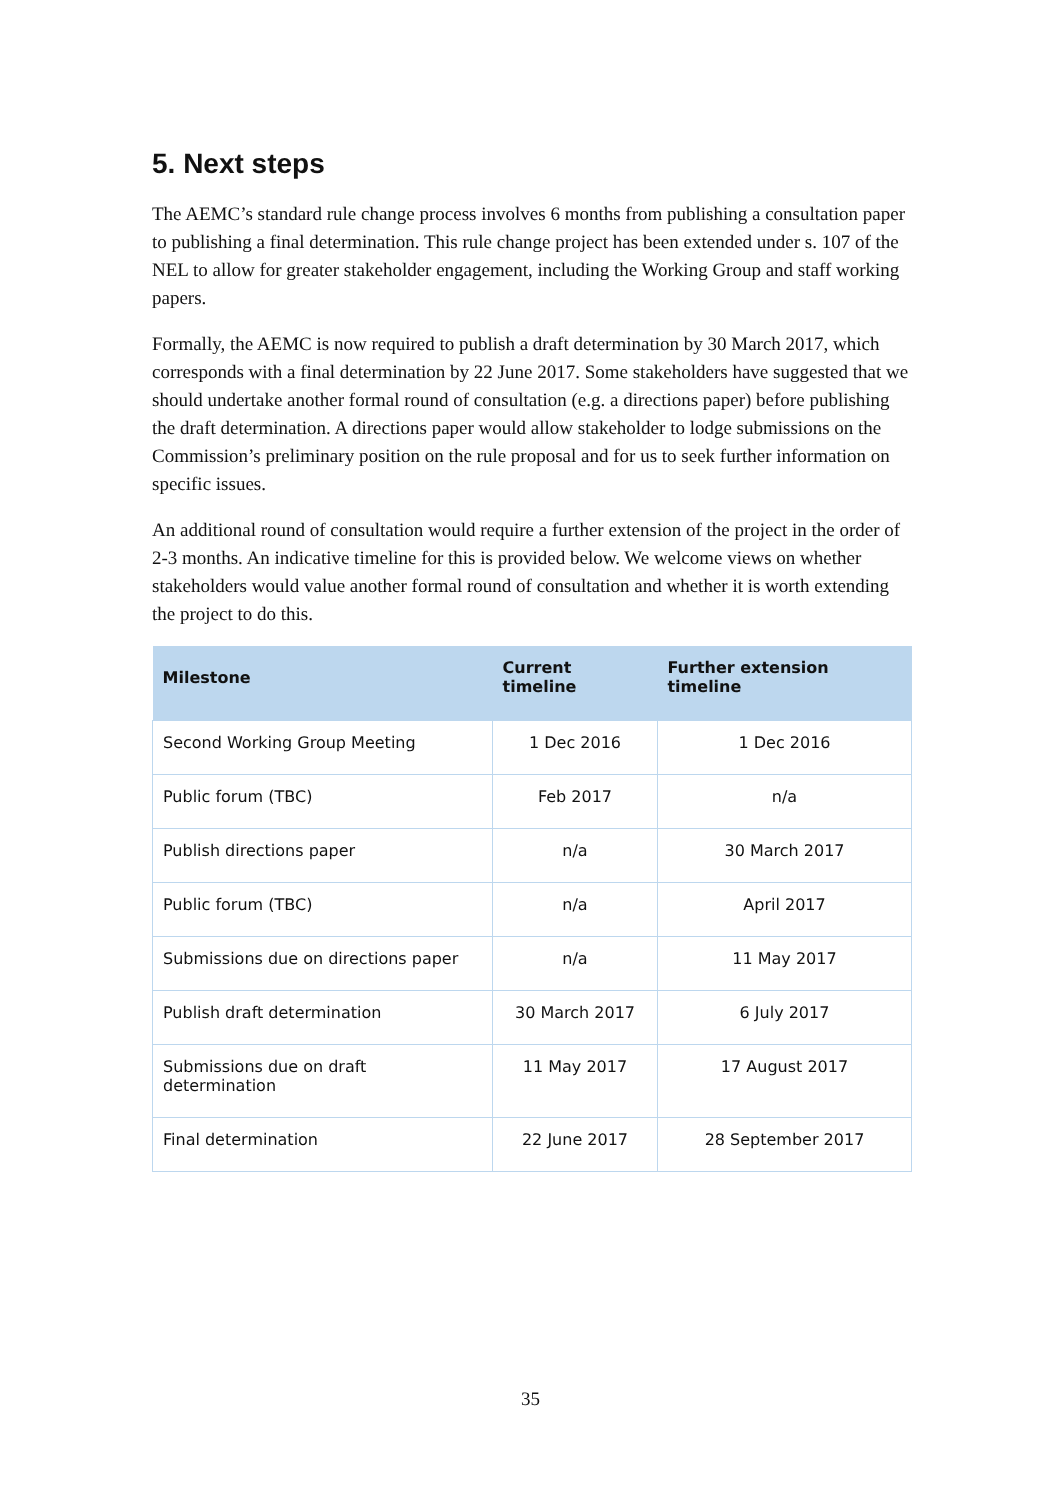5. Next steps
The AEMC’s standard rule change process involves 6 months from publishing a consultation paper to publishing a final determination. This rule change project has been extended under s. 107 of the NEL to allow for greater stakeholder engagement, including the Working Group and staff working papers.
Formally, the AEMC is now required to publish a draft determination by 30 March 2017, which corresponds with a final determination by 22 June 2017. Some stakeholders have suggested that we should undertake another formal round of consultation (e.g. a directions paper) before publishing the draft determination. A directions paper would allow stakeholder to lodge submissions on the Commission’s preliminary position on the rule proposal and for us to seek further information on specific issues.
An additional round of consultation would require a further extension of the project in the order of 2-3 months. An indicative timeline for this is provided below. We welcome views on whether stakeholders would value another formal round of consultation and whether it is worth extending the project to do this.
| Milestone | Current timeline | Further extension timeline |
| --- | --- | --- |
| Second Working Group Meeting | 1 Dec 2016 | 1 Dec 2016 |
| Public forum (TBC) | Feb 2017 | n/a |
| Publish directions paper | n/a | 30 March 2017 |
| Public forum (TBC) | n/a | April 2017 |
| Submissions due on directions paper | n/a | 11 May 2017 |
| Publish draft determination | 30 March 2017 | 6 July 2017 |
| Submissions due on draft determination | 11 May 2017 | 17 August 2017 |
| Final determination | 22 June 2017 | 28 September 2017 |
35